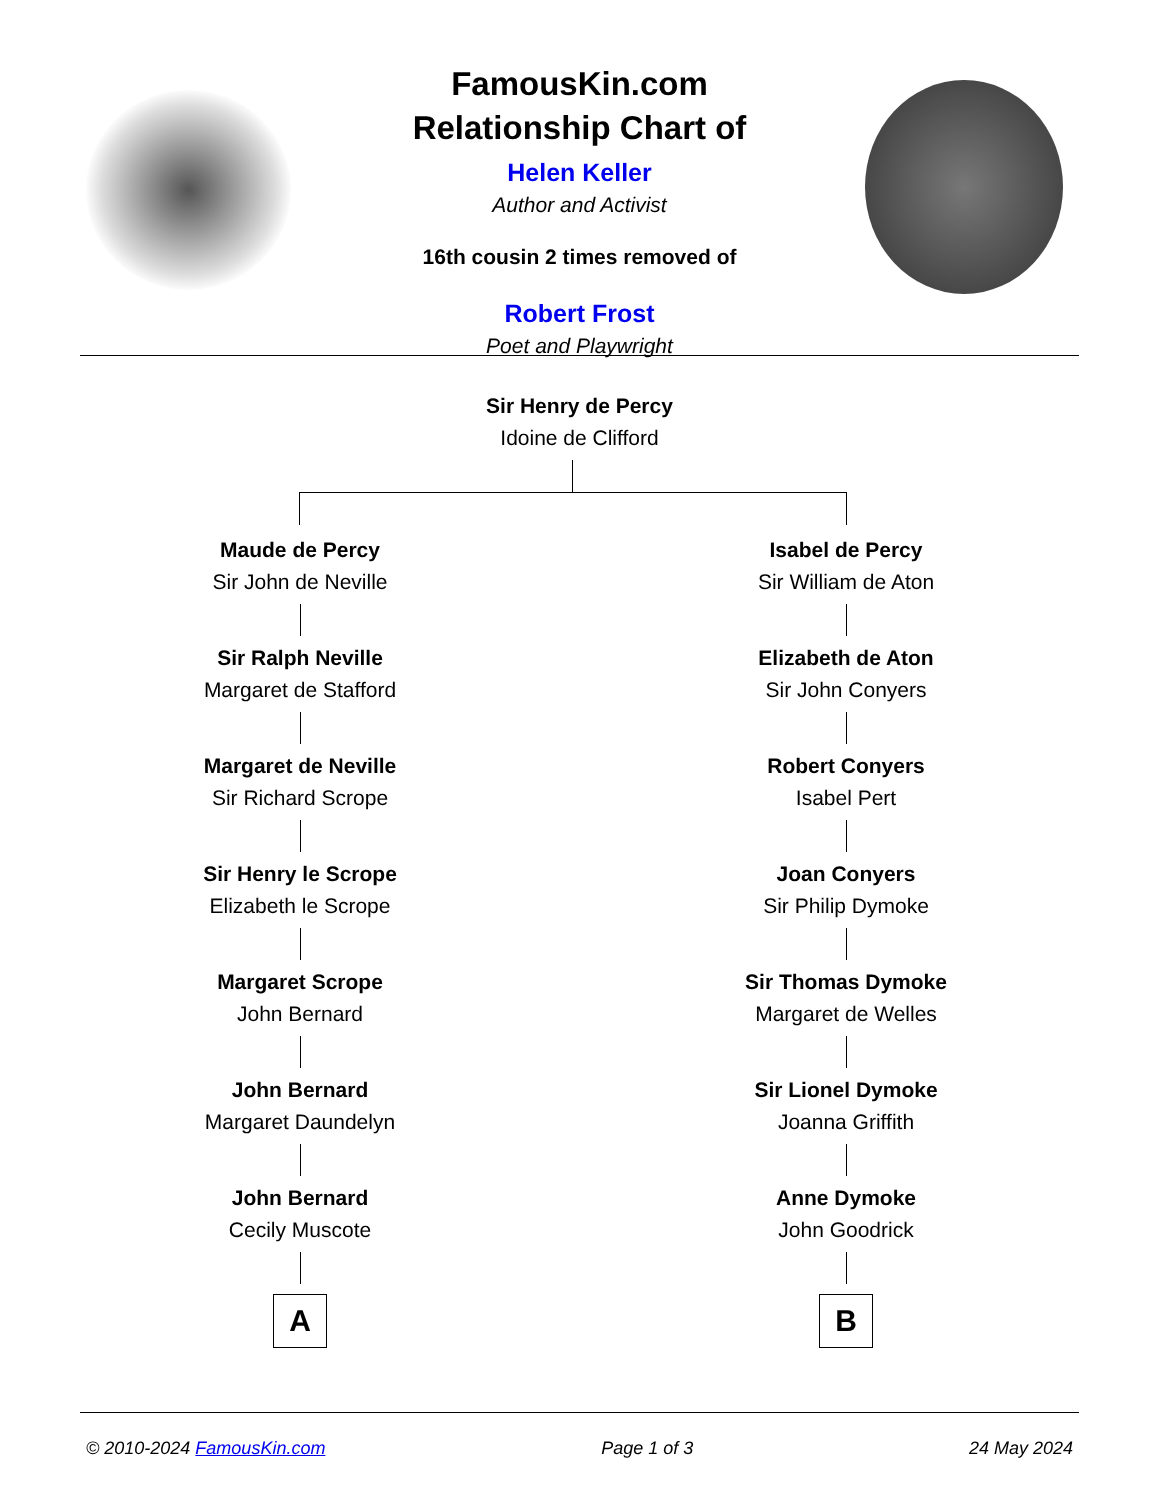FamousKin.com
Relationship Chart of
Helen Keller
Author and Activist
16th cousin 2 times removed of
Robert Frost
Poet and Playwright
Sir Henry de Percy
Idoine de Clifford
Maude de Percy
Sir John de Neville
Sir Ralph Neville
Margaret de Stafford
Margaret de Neville
Sir Richard Scrope
Sir Henry le Scrope
Elizabeth le Scrope
Margaret Scrope
John Bernard
John Bernard
Margaret Daundelyn
John Bernard
Cecily Muscote
A
Isabel de Percy
Sir William de Aton
Elizabeth de Aton
Sir John Conyers
Robert Conyers
Isabel Pert
Joan Conyers
Sir Philip Dymoke
Sir Thomas Dymoke
Margaret de Welles
Sir Lionel Dymoke
Joanna Griffith
Anne Dymoke
John Goodrick
B
© 2010-2024 FamousKin.com Page 1 of 3 24 May 2024